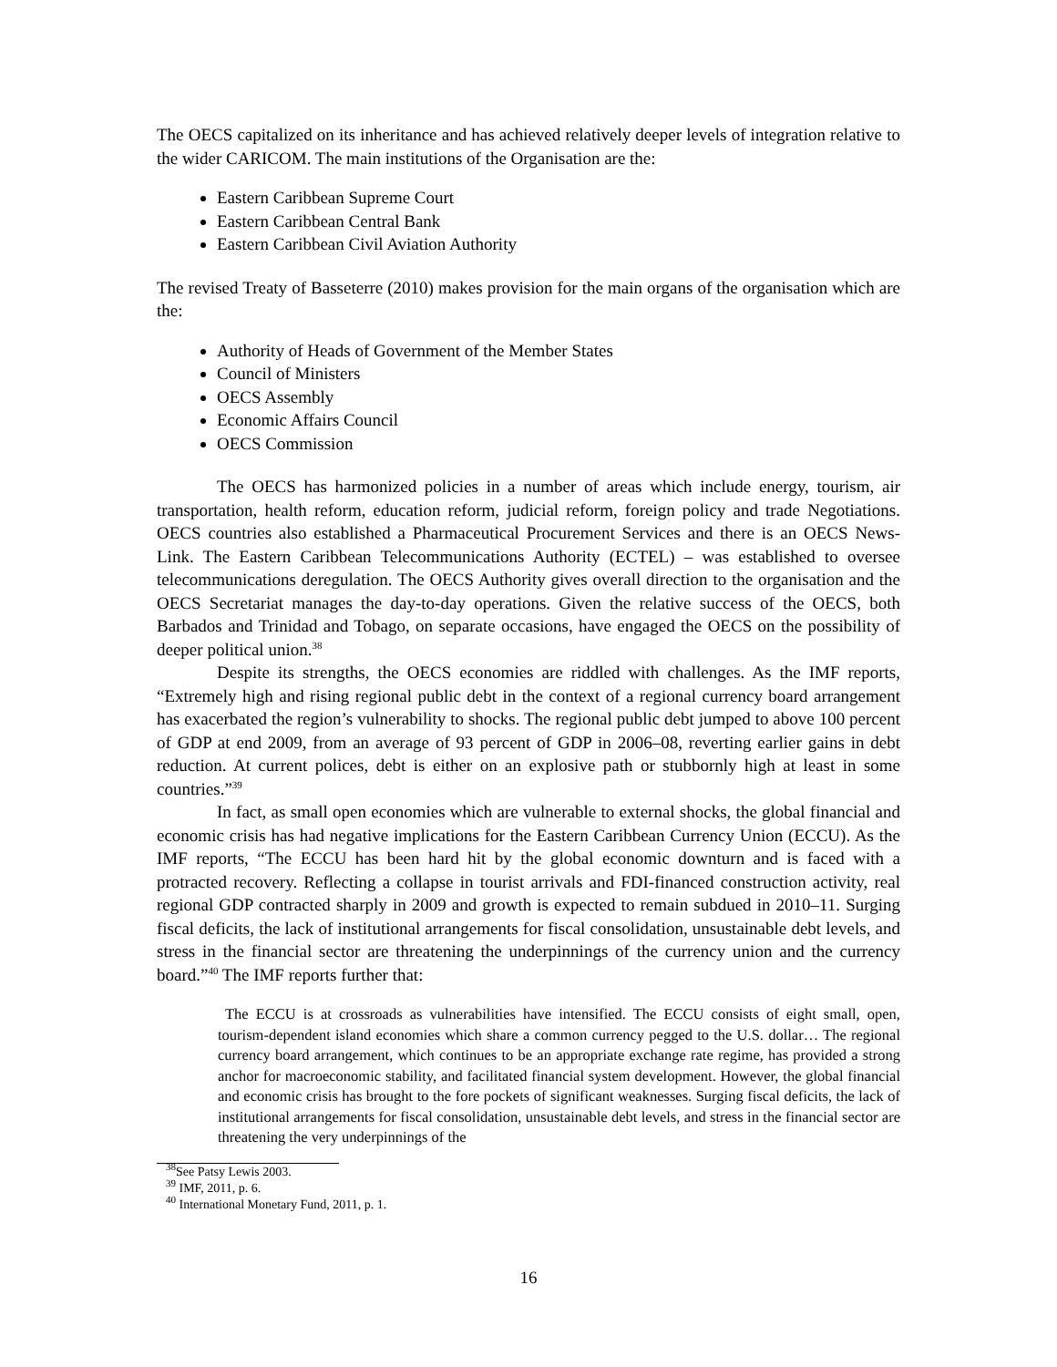The OECS capitalized on its inheritance and has achieved relatively deeper levels of integration relative to the wider CARICOM. The main institutions of the Organisation are the:
Eastern Caribbean Supreme Court
Eastern Caribbean Central Bank
Eastern Caribbean Civil Aviation Authority
The revised Treaty of Basseterre (2010) makes provision for the main organs of the organisation which are the:
Authority of Heads of Government of the Member States
Council of Ministers
OECS Assembly
Economic Affairs Council
OECS Commission
The OECS has harmonized policies in a number of areas which include energy, tourism, air transportation, health reform, education reform, judicial reform, foreign policy and trade Negotiations. OECS countries also established a Pharmaceutical Procurement Services and there is an OECS News-Link. The Eastern Caribbean Telecommunications Authority (ECTEL) – was established to oversee telecommunications deregulation. The OECS Authority gives overall direction to the organisation and the OECS Secretariat manages the day-to-day operations. Given the relative success of the OECS, both Barbados and Trinidad and Tobago, on separate occasions, have engaged the OECS on the possibility of deeper political union.<sup>38</sup>
Despite its strengths, the OECS economies are riddled with challenges. As the IMF reports, “Extremely high and rising regional public debt in the context of a regional currency board arrangement has exacerbated the region’s vulnerability to shocks. The regional public debt jumped to above 100 percent of GDP at end 2009, from an average of 93 percent of GDP in 2006–08, reverting earlier gains in debt reduction. At current polices, debt is either on an explosive path or stubbornly high at least in some countries.”<sup>39</sup>
In fact, as small open economies which are vulnerable to external shocks, the global financial and economic crisis has had negative implications for the Eastern Caribbean Currency Union (ECCU). As the IMF reports, “The ECCU has been hard hit by the global economic downturn and is faced with a protracted recovery. Reflecting a collapse in tourist arrivals and FDI-financed construction activity, real regional GDP contracted sharply in 2009 and growth is expected to remain subdued in 2010–11. Surging fiscal deficits, the lack of institutional arrangements for fiscal consolidation, unsustainable debt levels, and stress in the financial sector are threatening the underpinnings of the currency union and the currency board.”<sup>40</sup> The IMF reports further that:
The ECCU is at crossroads as vulnerabilities have intensified. The ECCU consists of eight small, open, tourism-dependent island economies which share a common currency pegged to the U.S. dollar… The regional currency board arrangement, which continues to be an appropriate exchange rate regime, has provided a strong anchor for macroeconomic stability, and facilitated financial system development. However, the global financial and economic crisis has brought to the fore pockets of significant weaknesses. Surging fiscal deficits, the lack of institutional arrangements for fiscal consolidation, unsustainable debt levels, and stress in the financial sector are threatening the very underpinnings of the
<sup>38</sup> See Patsy Lewis 2003.
<sup>39</sup> IMF, 2011, p. 6.
<sup>40</sup> International Monetary Fund, 2011, p. 1.
16